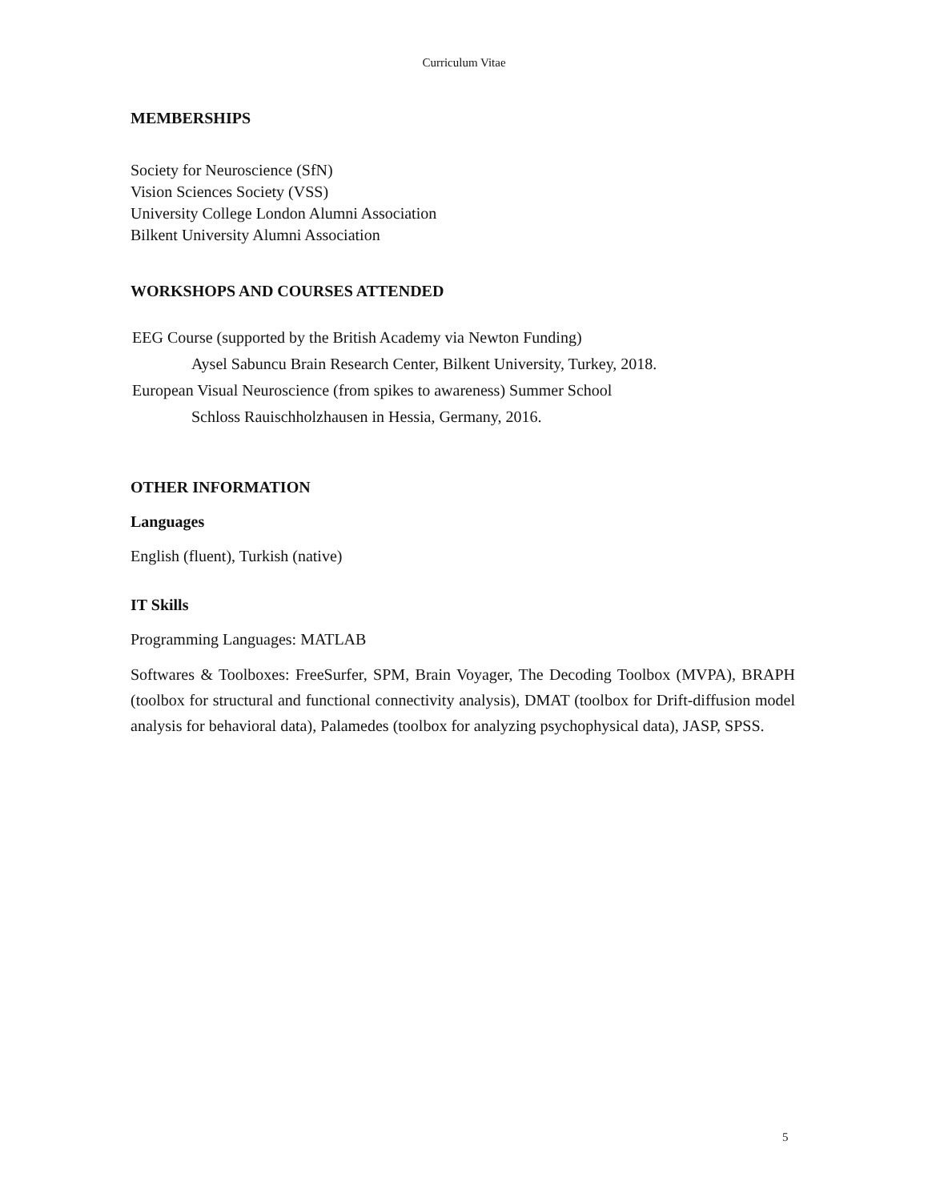Curriculum Vitae
MEMBERSHIPS
Society for Neuroscience (SfN)
Vision Sciences Society (VSS)
University College London Alumni Association
Bilkent University Alumni Association
WORKSHOPS AND COURSES ATTENDED
EEG Course (supported by the British Academy via Newton Funding)
Aysel Sabuncu Brain Research Center, Bilkent University, Turkey, 2018.
European Visual Neuroscience (from spikes to awareness) Summer School
Schloss Rauischholzhausen in Hessia, Germany, 2016.
OTHER INFORMATION
Languages
English (fluent), Turkish (native)
IT Skills
Programming Languages: MATLAB
Softwares & Toolboxes: FreeSurfer, SPM, Brain Voyager, The Decoding Toolbox (MVPA), BRAPH (toolbox for structural and functional connectivity analysis), DMAT (toolbox for Drift-diffusion model analysis for behavioral data), Palamedes (toolbox for analyzing psychophysical data), JASP, SPSS.
5